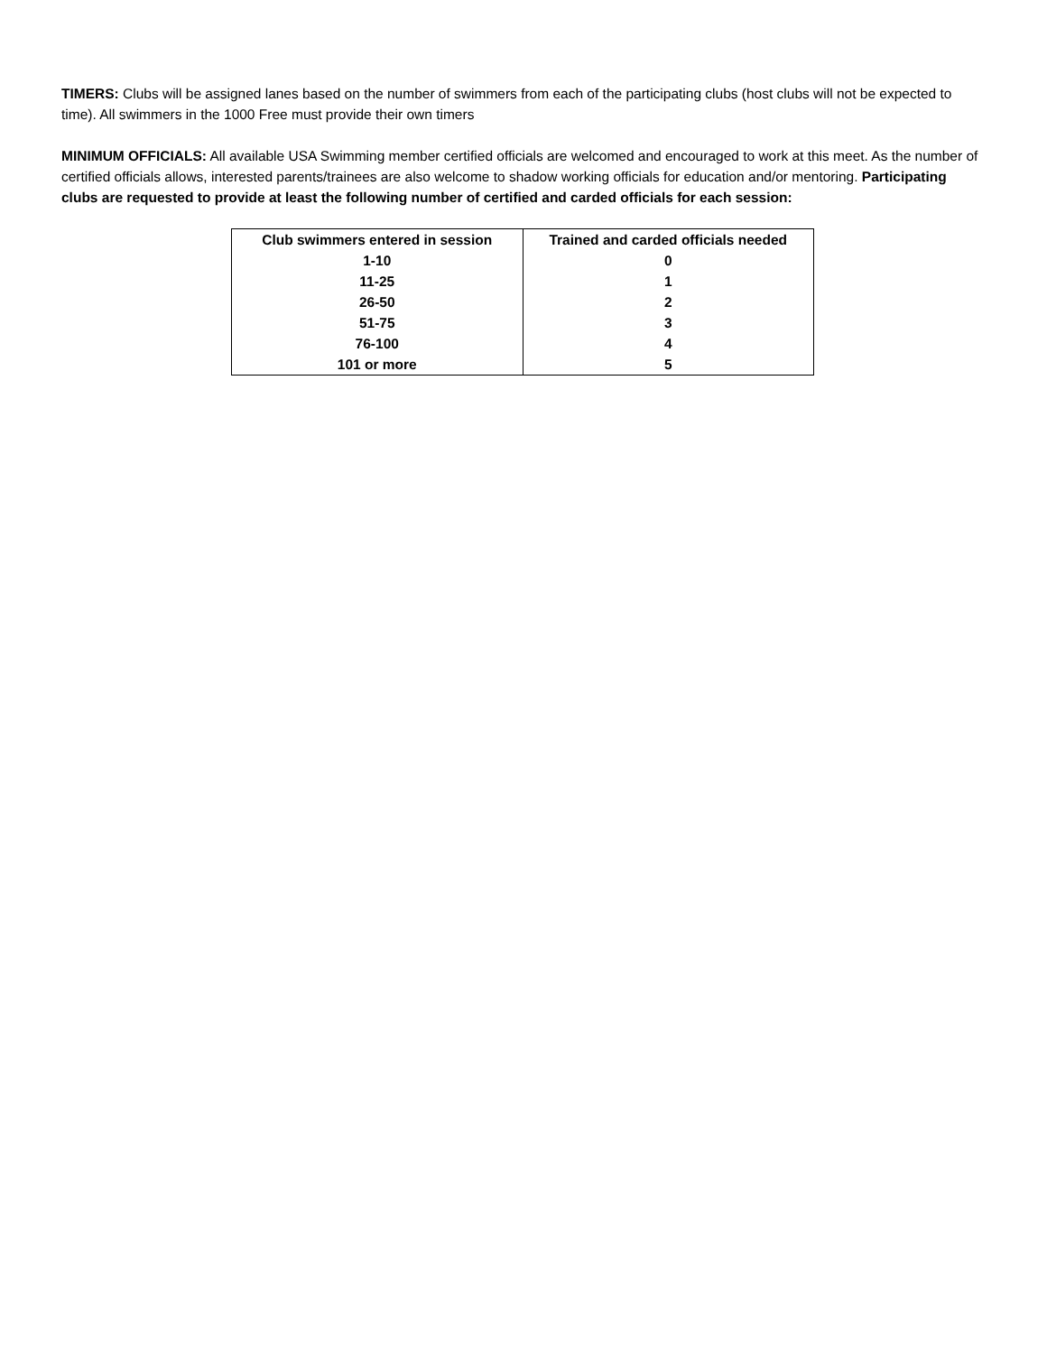TIMERS: Clubs will be assigned lanes based on the number of swimmers from each of the participating clubs (host clubs will not be expected to time). All swimmers in the 1000 Free must provide their own timers
MINIMUM OFFICIALS: All available USA Swimming member certified officials are welcomed and encouraged to work at this meet. As the number of certified officials allows, interested parents/trainees are also welcome to shadow working officials for education and/or mentoring. Participating clubs are requested to provide at least the following number of certified and carded officials for each session:
| Club swimmers entered in session | Trained and carded officials needed |
| --- | --- |
| 1-10 | 0 |
| 11-25 | 1 |
| 26-50 | 2 |
| 51-75 | 3 |
| 76-100 | 4 |
| 101 or more | 5 |